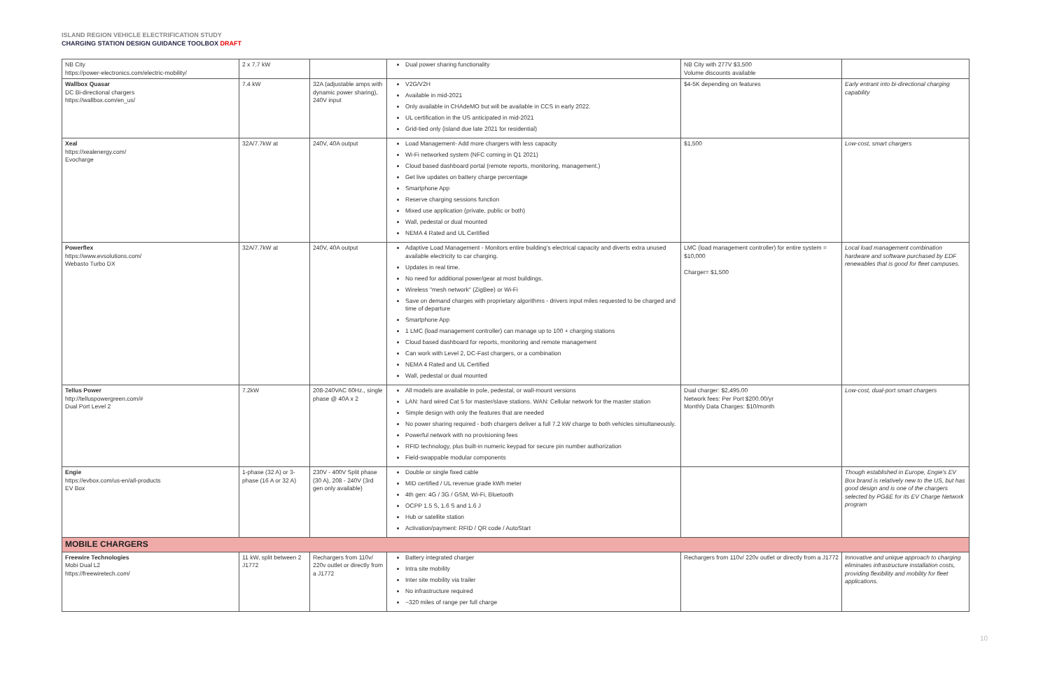ISLAND REGION VEHICLE ELECTRIFICATION STUDY
CHARGING STATION DESIGN GUIDANCE TOOLBOX DRAFT
| NB City https://power-electronics.com/electric-mobility/ | 2 x 7.7 kW | | Dual power sharing functionality | NB City with 277V $3,500 Volume discounts available | |
| Wallbox Quasar DC Bi-directional chargers https://wallbox.com/en_us/ | 7.4 kW | 32A (adjustable amps with dynamic power sharing), 240V input | V2G/V2H Available in mid-2021 Only available in CHAdeMO but will be available in CCS in early 2022. UL certification in the US anticipated in mid-2021 Grid-tied only (island due late 2021 for residential) | $4-5K depending on features | Early entrant into bi-directional charging capability |
| Xeal https://xealenergy.com/ Evocharge | 32A/7.7kW at | 240V, 40A output | Load Management- Add more chargers with less capacity Wi-Fi networked system (NFC coming in Q1 2021) Cloud based dashboard portal (remote reports, monitoring, management.) Get live updates on battery charge percentage Smartphone App Reserve charging sessions function Mixed use application (private, public or both) Wall, pedestal or dual mounted NEMA 4 Rated and UL Certified | $1,500 | Low-cost, smart chargers |
| Powerflex https://www.evsolutions.com/ Webasto Turbo DX | 32A/7.7kW at | 240V, 40A output | Adaptive Load Management - Monitors entire building's electrical capacity and diverts extra unused available electricity to car charging. Updates in real time. No need for additional power/gear at most buildings. Wireless "mesh network" (ZigBee) or Wi-Fi Save on demand charges with proprietary algorithms - drivers input miles requested to be charged and time of departure Smartphone App 1 LMC (load management controller) can manage up to 100 + charging stations Cloud based dashboard for reports, monitoring and remote management Can work with Level 2, DC-Fast chargers, or a combination NEMA 4 Rated and UL Certified Wall, pedestal or dual mounted | LMC (load management controller) for entire system = $10,000 Charger= $1,500 | Local load management combination hardware and software purchased by EDF renewables that is good for fleet campuses. |
| Tellus Power http://telluspowergreen.com/# Dual Port Level 2 | 7.2kW | 208-240VAC 60Hz., single phase @ 40A x 2 | All models are available in pole, pedestal, or wall-mount versions LAN: hard wired Cat 5 for master/slave stations. WAN: Cellular network for the master station Simple design with only the features that are needed No power sharing required - both chargers deliver a full 7.2 kW charge to both vehicles simultaneously. Powerful network with no provisioning fees RFID technology, plus built-in numeric keypad for secure pin number authorization Field-swappable modular components | Dual charger: $2,495.00 Network fees: Per Port $200.00/yr Monthly Data Charges: $10/month | Low-cost, dual-port smart chargers |
| Engie https://evbox.com/us-en/all-products EV Box | 1-phase (32 A) or 3-phase (16 A or 32 A) | 230V - 400V Split phase (30 A), 208 - 240V (3rd gen only available) | Double or single fixed cable MID certified / UL revenue grade kWh meter 4th gen: 4G / 3G / GSM, Wi-Fi, Bluetooth OCPP 1.5 S, 1.6 S and 1.6 J Hub or satellite station Activation/payment: RFID / QR code / AutoStart | | Though established in Europe, Engie's EV Box brand is relatively new to the US, but has good design and is one of the chargers selected by PG&E for its EV Charge Network program |
| MOBILE CHARGERS | | | | | |
| Freewire Technologies Mobi Dual L2 https://freewiretech.com/ | 11 kW, split between 2 J1772 | Rechargers from 110v/ 220v outlet or directly from a J1772 | Battery integrated charger Intra site mobility Inter site mobility via trailer No infrastructure required ~320 miles of range per full charge | Rechargers from 110v/ 220v outlet or directly from a J1772 | Innovative and unique approach to charging eliminates infrastructure installation costs, providing flexibility and mobility for fleet applications. |
10